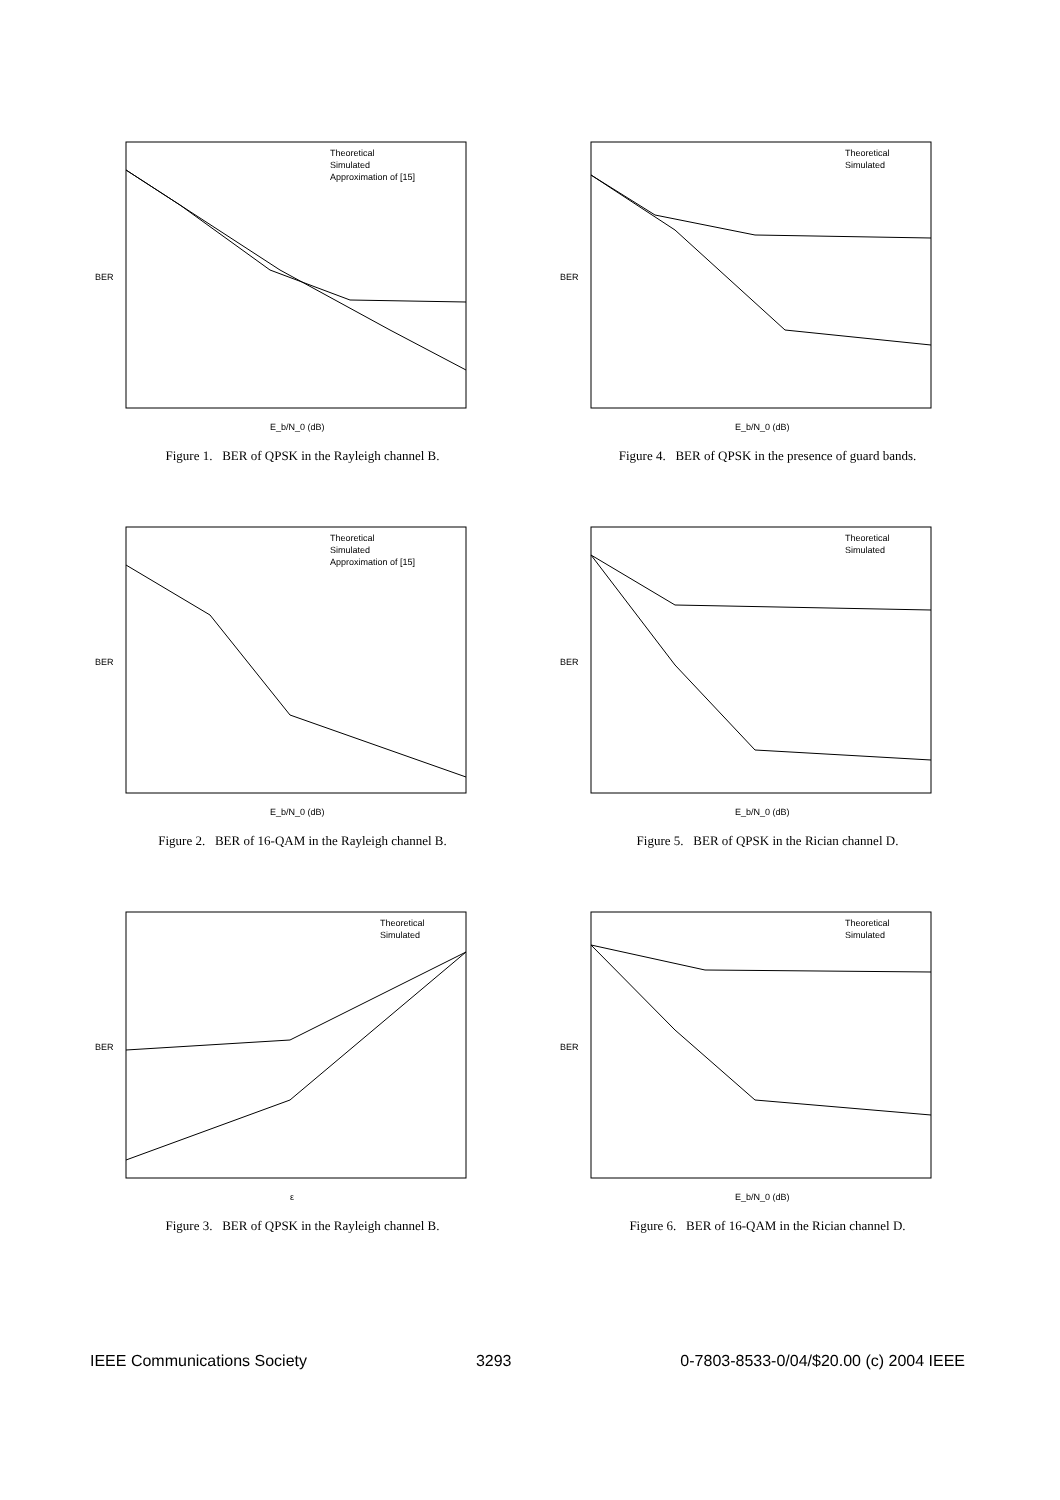Theoretical
Simulated
Approximation of [15]
BER
E_b/N_0 (dB)
Figure 1. BER of QPSK in the Rayleigh channel B.
Theoretical
Simulated
BER
E_b/N_0 (dB)
Figure 4. BER of QPSK in the presence of guard bands.
Theoretical
Simulated
Approximation of [15]
BER
E_b/N_0 (dB)
Figure 2. BER of 16-QAM in the Rayleigh channel B.
Theoretical
Simulated
BER
E_b/N_0 (dB)
Figure 5. BER of QPSK in the Rician channel D.
Theoretical
Simulated
BER
ε
Figure 3. BER of QPSK in the Rayleigh channel B.
Theoretical
Simulated
BER
E_b/N_0 (dB)
Figure 6. BER of 16-QAM in the Rician channel D.
IEEE Communications Society 3293 0-7803-8533-0/04/$20.00 (c) 2004 IEEE